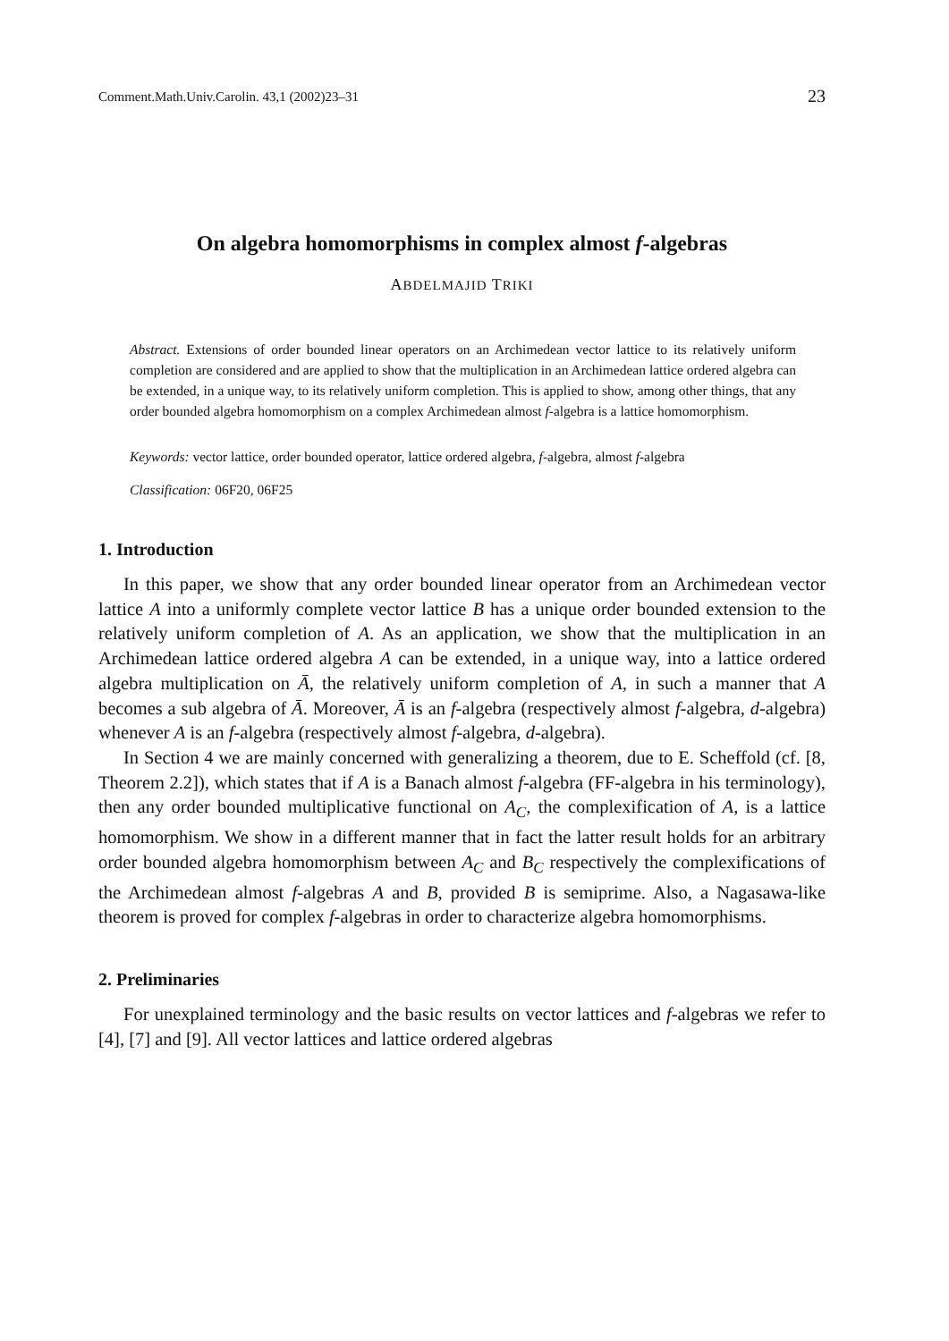Comment.Math.Univ.Carolin. 43,1 (2002)23–31 23
On algebra homomorphisms in complex almost f-algebras
ABDELMAJID TRIKI
Abstract. Extensions of order bounded linear operators on an Archimedean vector lattice to its relatively uniform completion are considered and are applied to show that the multiplication in an Archimedean lattice ordered algebra can be extended, in a unique way, to its relatively uniform completion. This is applied to show, among other things, that any order bounded algebra homomorphism on a complex Archimedean almost f-algebra is a lattice homomorphism.
Keywords: vector lattice, order bounded operator, lattice ordered algebra, f-algebra, almost f-algebra
Classification: 06F20, 06F25
1. Introduction
In this paper, we show that any order bounded linear operator from an Archimedean vector lattice A into a uniformly complete vector lattice B has a unique order bounded extension to the relatively uniform completion of A. As an application, we show that the multiplication in an Archimedean lattice ordered algebra A can be extended, in a unique way, into a lattice ordered algebra multiplication on Ā, the relatively uniform completion of A, in such a manner that A becomes a sub algebra of Ā. Moreover, Ā is an f-algebra (respectively almost f-algebra, d-algebra) whenever A is an f-algebra (respectively almost f-algebra, d-algebra).
In Section 4 we are mainly concerned with generalizing a theorem, due to E. Scheffold (cf. [8, Theorem 2.2]), which states that if A is a Banach almost f-algebra (FF-algebra in his terminology), then any order bounded multiplicative functional on A<sub>C</sub>, the complexification of A, is a lattice homomorphism. We show in a different manner that in fact the latter result holds for an arbitrary order bounded algebra homomorphism between A<sub>C</sub> and B<sub>C</sub> respectively the complexifications of the Archimedean almost f-algebras A and B, provided B is semiprime. Also, a Nagasawa-like theorem is proved for complex f-algebras in order to characterize algebra homomorphisms.
2. Preliminaries
For unexplained terminology and the basic results on vector lattices and f-algebras we refer to [4], [7] and [9]. All vector lattices and lattice ordered algebras